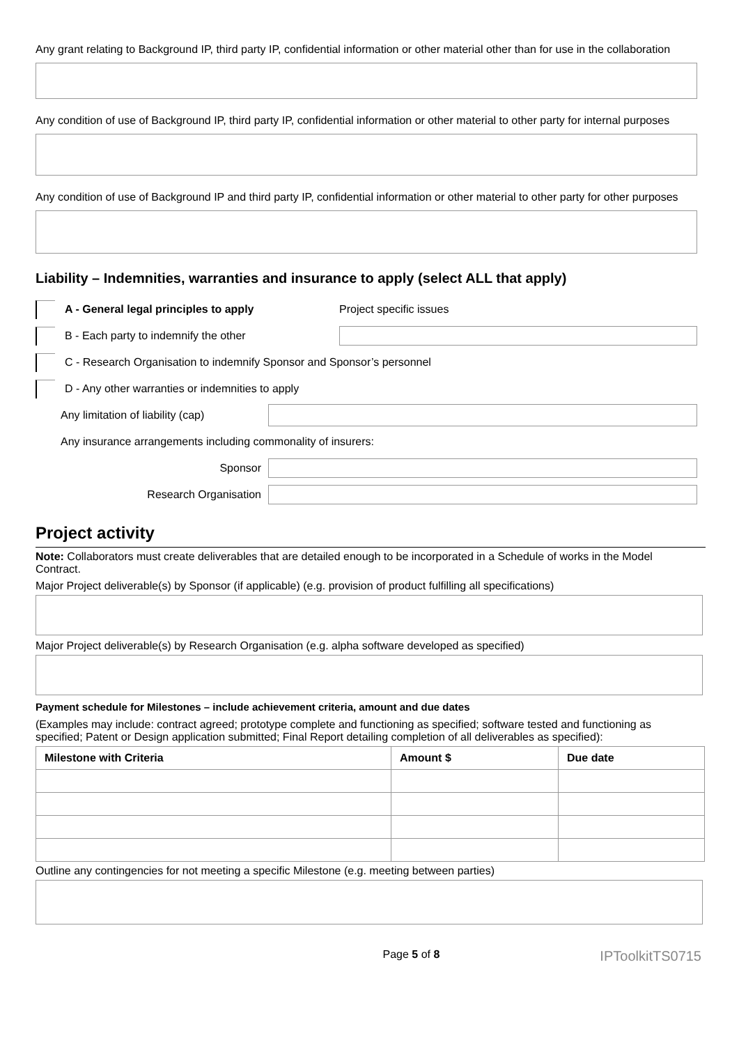Any grant relating to Background IP, third party IP, confidential information or other material other than for use in the collaboration
Any condition of use of Background IP, third party IP, confidential information or other material to other party for internal purposes
Any condition of use of Background IP and third party IP, confidential information or other material to other party for other purposes
Liability – Indemnities, warranties and insurance to apply (select ALL that apply)
A - General legal principles to apply Project specific issues
B - Each party to indemnify the other
C - Research Organisation to indemnify Sponsor and Sponsor’s personnel
D - Any other warranties or indemnities to apply
Any limitation of liability (cap)
Any insurance arrangements including commonality of insurers:
Sponsor
Research Organisation
Project activity
Note: Collaborators must create deliverables that are detailed enough to be incorporated in a Schedule of works in the Model Contract.
Major Project deliverable(s) by Sponsor (if applicable) (e.g. provision of product fulfilling all specifications)
Major Project deliverable(s) by Research Organisation (e.g. alpha software developed as specified)
Payment schedule for Milestones – include achievement criteria, amount and due dates
(Examples may include: contract agreed; prototype complete and functioning as specified; software tested and functioning as specified; Patent or Design application submitted; Final Report detailing completion of all deliverables as specified):
| Milestone with Criteria | Amount $ | Due date |
| --- | --- | --- |
Outline any contingencies for not meeting a specific Milestone (e.g. meeting between parties)
Page 5 of 8 IPToolkitTS0715